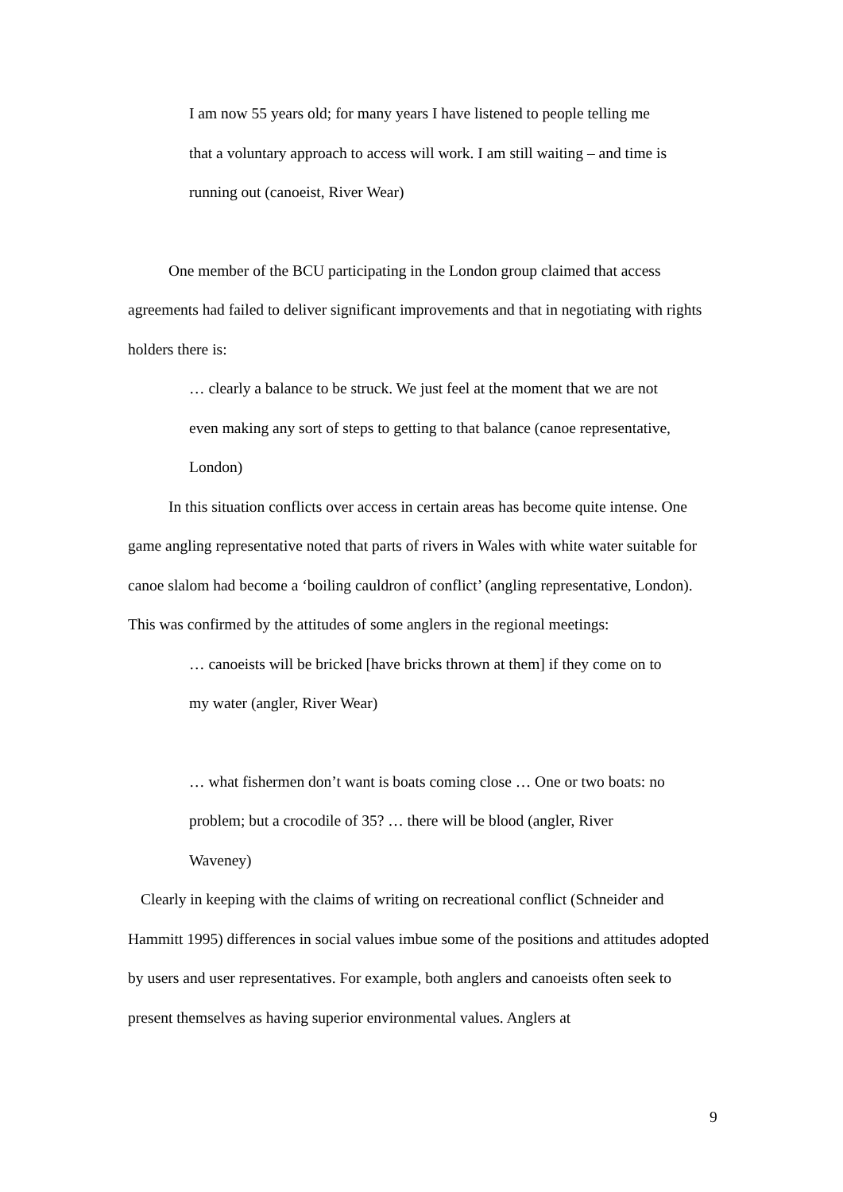I am now 55 years old; for many years I have listened to people telling me that a voluntary approach to access will work. I am still waiting – and time is running out (canoeist, River Wear)
One member of the BCU participating in the London group claimed that access agreements had failed to deliver significant improvements and that in negotiating with rights holders there is:
… clearly a balance to be struck. We just feel at the moment that we are not even making any sort of steps to getting to that balance (canoe representative, London)
In this situation conflicts over access in certain areas has become quite intense. One game angling representative noted that parts of rivers in Wales with white water suitable for canoe slalom had become a ‘boiling cauldron of conflict’ (angling representative, London). This was confirmed by the attitudes of some anglers in the regional meetings:
… canoeists will be bricked [have bricks thrown at them] if they come on to my water (angler, River Wear)
… what fishermen don’t want is boats coming close … One or two boats: no problem; but a crocodile of 35? … there will be blood (angler, River Waveney)
Clearly in keeping with the claims of writing on recreational conflict (Schneider and Hammitt 1995) differences in social values imbue some of the positions and attitudes adopted by users and user representatives. For example, both anglers and canoeists often seek to present themselves as having superior environmental values. Anglers at
9